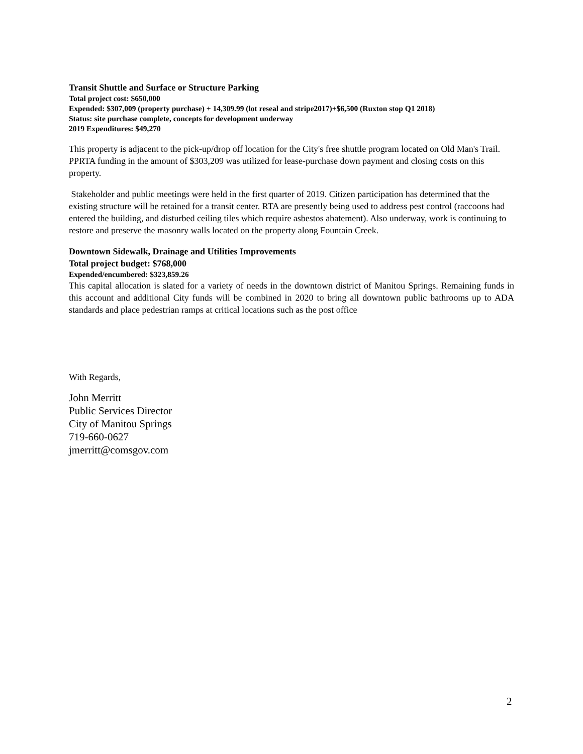Transit Shuttle and Surface or Structure Parking
Total project cost: $650,000
Expended: $307,009 (property purchase) + 14,309.99 (lot reseal and stripe2017)+$6,500 (Ruxton stop Q1 2018)
Status: site purchase complete, concepts for development underway
2019 Expenditures: $49,270
This property is adjacent to the pick-up/drop off location for the City's free shuttle program located on Old Man's Trail. PPRTA funding in the amount of $303,209 was utilized for lease-purchase down payment and closing costs on this property.
Stakeholder and public meetings were held in the first quarter of 2019. Citizen participation has determined that the existing structure will be retained for a transit center. RTA are presently being used to address pest control (raccoons had entered the building, and disturbed ceiling tiles which require asbestos abatement). Also underway, work is continuing to restore and preserve the masonry walls located on the property along Fountain Creek.
Downtown Sidewalk, Drainage and Utilities Improvements
Total project budget: $768,000
Expended/encumbered: $323,859.26
This capital allocation is slated for a variety of needs in the downtown district of Manitou Springs. Remaining funds in this account and additional City funds will be combined in 2020 to bring all downtown public bathrooms up to ADA standards and place pedestrian ramps at critical locations such as the post office
With Regards,
John Merritt
Public Services Director
City of Manitou Springs
719-660-0627
jmerritt@comsgov.com
2